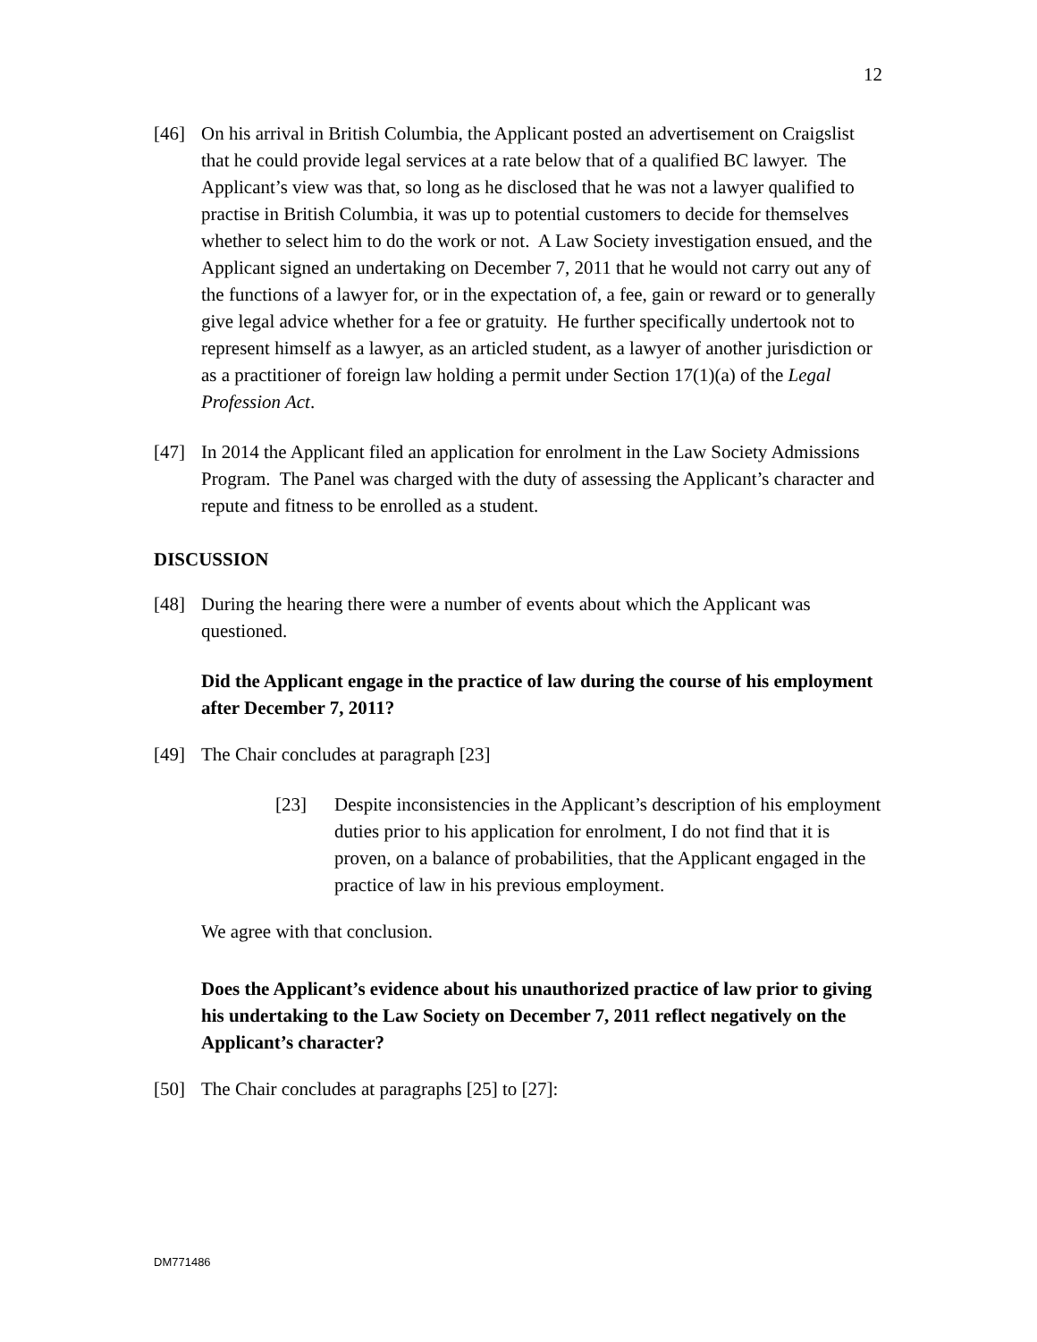12
[46] On his arrival in British Columbia, the Applicant posted an advertisement on Craigslist that he could provide legal services at a rate below that of a qualified BC lawyer. The Applicant’s view was that, so long as he disclosed that he was not a lawyer qualified to practise in British Columbia, it was up to potential customers to decide for themselves whether to select him to do the work or not. A Law Society investigation ensued, and the Applicant signed an undertaking on December 7, 2011 that he would not carry out any of the functions of a lawyer for, or in the expectation of, a fee, gain or reward or to generally give legal advice whether for a fee or gratuity. He further specifically undertook not to represent himself as a lawyer, as an articled student, as a lawyer of another jurisdiction or as a practitioner of foreign law holding a permit under Section 17(1)(a) of the Legal Profession Act.
[47] In 2014 the Applicant filed an application for enrolment in the Law Society Admissions Program. The Panel was charged with the duty of assessing the Applicant’s character and repute and fitness to be enrolled as a student.
DISCUSSION
[48] During the hearing there were a number of events about which the Applicant was questioned.
Did the Applicant engage in the practice of law during the course of his employment after December 7, 2011?
[49] The Chair concludes at paragraph [23]
[23] Despite inconsistencies in the Applicant’s description of his employment duties prior to his application for enrolment, I do not find that it is proven, on a balance of probabilities, that the Applicant engaged in the practice of law in his previous employment.
We agree with that conclusion.
Does the Applicant’s evidence about his unauthorized practice of law prior to giving his undertaking to the Law Society on December 7, 2011 reflect negatively on the Applicant’s character?
[50] The Chair concludes at paragraphs [25] to [27]:
DM771486